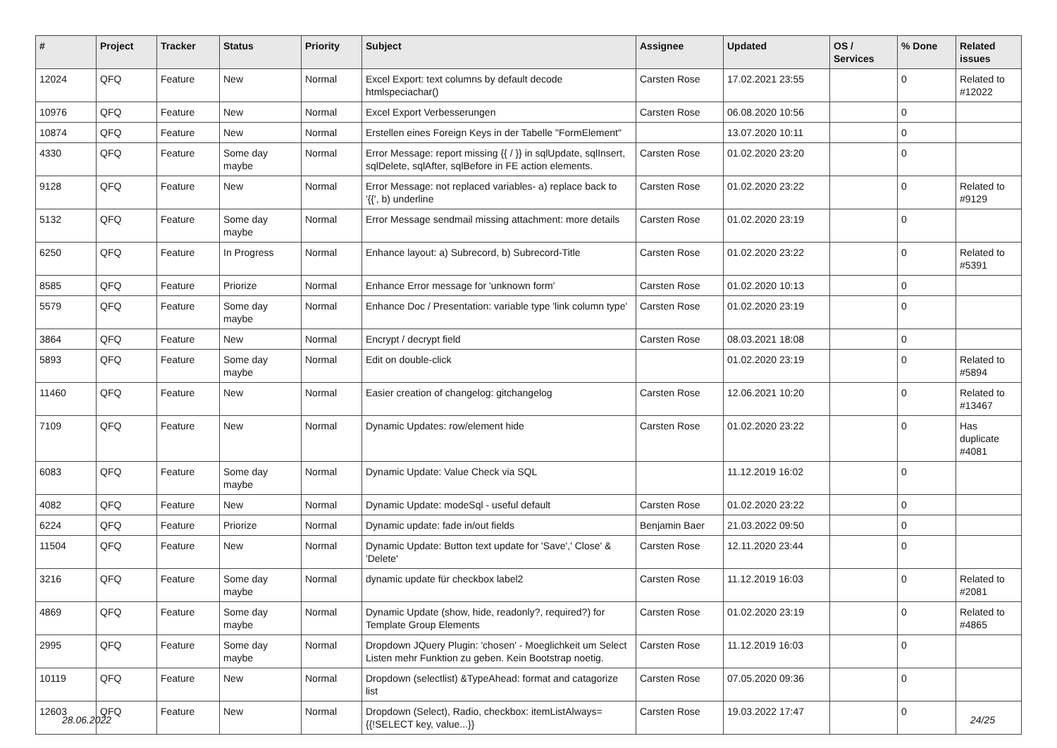| # | Project | Tracker | Status | Priority | Subject | Assignee | Updated | OS / Services | % Done | Related issues |
| --- | --- | --- | --- | --- | --- | --- | --- | --- | --- | --- |
| 12024 | QFQ | Feature | New | Normal | Excel Export: text columns by default decode htmlspeciachar() | Carsten Rose | 17.02.2021 23:55 | | 0 | Related to #12022 |
| 10976 | QFQ | Feature | New | Normal | Excel Export Verbesserungen | Carsten Rose | 06.08.2020 10:56 | | 0 | |
| 10874 | QFQ | Feature | New | Normal | Erstellen eines Foreign Keys in der Tabelle "FormElement" | | 13.07.2020 10:11 | | 0 | |
| 4330 | QFQ | Feature | Some day maybe | Normal | Error Message: report missing {{ / }} in sqlUpdate, sqlInsert, sqlDelete, sqlAfter, sqlBefore in FE action elements. | Carsten Rose | 01.02.2020 23:20 | | 0 | |
| 9128 | QFQ | Feature | New | Normal | Error Message: not replaced variables- a) replace back to '{{', b) underline | Carsten Rose | 01.02.2020 23:22 | | 0 | Related to #9129 |
| 5132 | QFQ | Feature | Some day maybe | Normal | Error Message sendmail missing attachment: more details | Carsten Rose | 01.02.2020 23:19 | | 0 | |
| 6250 | QFQ | Feature | In Progress | Normal | Enhance layout: a) Subrecord, b) Subrecord-Title | Carsten Rose | 01.02.2020 23:22 | | 0 | Related to #5391 |
| 8585 | QFQ | Feature | Priorize | Normal | Enhance Error message for 'unknown form' | Carsten Rose | 01.02.2020 10:13 | | 0 | |
| 5579 | QFQ | Feature | Some day maybe | Normal | Enhance Doc / Presentation: variable type 'link column type' | Carsten Rose | 01.02.2020 23:19 | | 0 | |
| 3864 | QFQ | Feature | New | Normal | Encrypt / decrypt field | Carsten Rose | 08.03.2021 18:08 | | 0 | |
| 5893 | QFQ | Feature | Some day maybe | Normal | Edit on double-click | | 01.02.2020 23:19 | | 0 | Related to #5894 |
| 11460 | QFQ | Feature | New | Normal | Easier creation of changelog: gitchangelog | Carsten Rose | 12.06.2021 10:20 | | 0 | Related to #13467 |
| 7109 | QFQ | Feature | New | Normal | Dynamic Updates: row/element hide | Carsten Rose | 01.02.2020 23:22 | | 0 | Has duplicate #4081 |
| 6083 | QFQ | Feature | Some day maybe | Normal | Dynamic Update: Value Check via SQL | | 11.12.2019 16:02 | | 0 | |
| 4082 | QFQ | Feature | New | Normal | Dynamic Update: modeSql - useful default | Carsten Rose | 01.02.2020 23:22 | | 0 | |
| 6224 | QFQ | Feature | Priorize | Normal | Dynamic update: fade in/out fields | Benjamin Baer | 21.03.2022 09:50 | | 0 | |
| 11504 | QFQ | Feature | New | Normal | Dynamic Update: Button text update for 'Save',' Close' & 'Delete' | Carsten Rose | 12.11.2020 23:44 | | 0 | |
| 3216 | QFQ | Feature | Some day maybe | Normal | dynamic update für checkbox label2 | Carsten Rose | 11.12.2019 16:03 | | 0 | Related to #2081 |
| 4869 | QFQ | Feature | Some day maybe | Normal | Dynamic Update (show, hide, readonly?, required?) for Template Group Elements | Carsten Rose | 01.02.2020 23:19 | | 0 | Related to #4865 |
| 2995 | QFQ | Feature | Some day maybe | Normal | Dropdown JQuery Plugin: 'chosen' - Moeglichkeit um Select Listen mehr Funktion zu geben. Kein Bootstrap noetig. | Carsten Rose | 11.12.2019 16:03 | | 0 | |
| 10119 | QFQ | Feature | New | Normal | Dropdown (selectlist) &TypeAhead: format and catagorize list | Carsten Rose | 07.05.2020 09:36 | | 0 | |
| 12603 | QFQ | Feature | New | Normal | Dropdown (Select), Radio, checkbox: itemListAlways={{!SELECT key, value...}} | Carsten Rose | 19.03.2022 17:47 | | 0 | |
28.06.2022 24/25